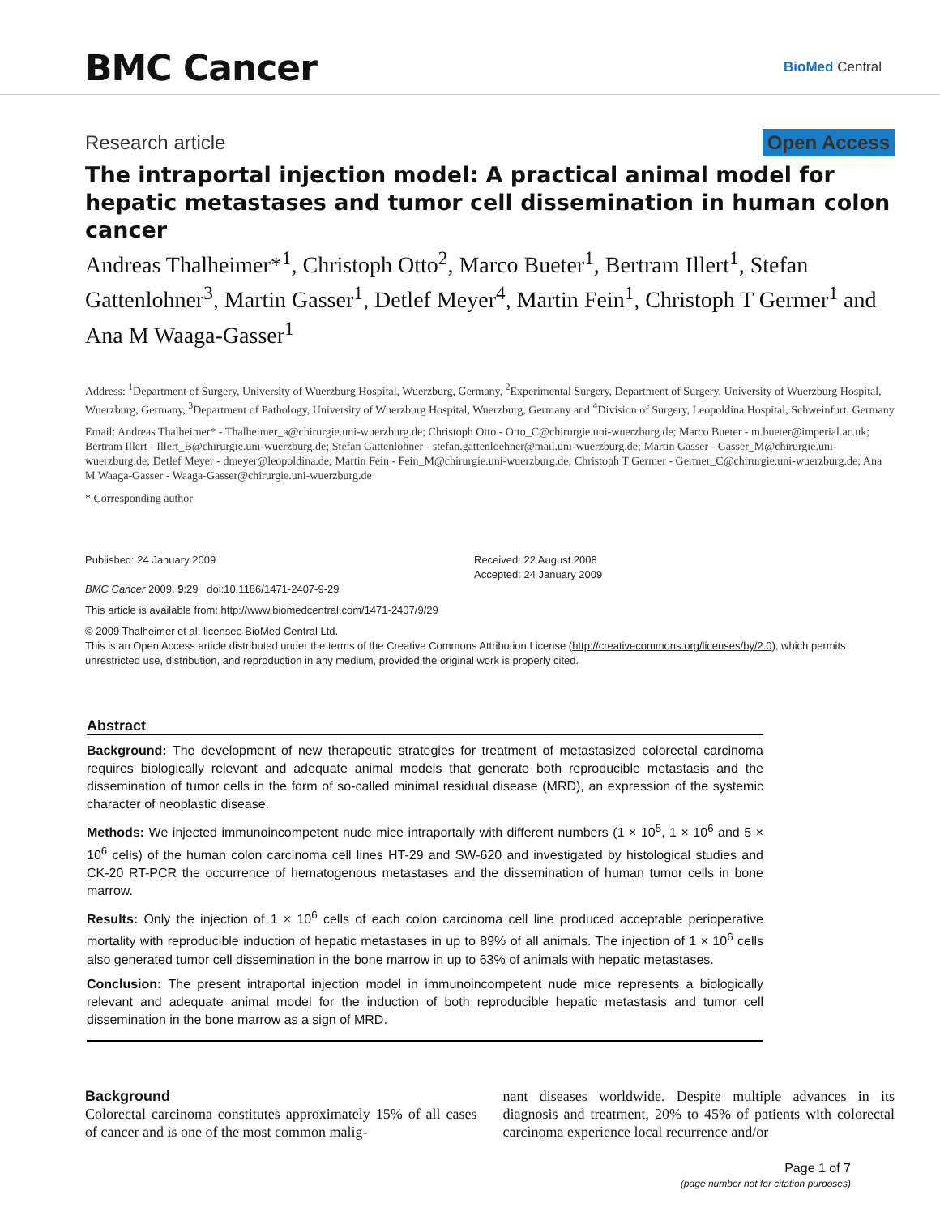BMC Cancer
BioMed Central
Research article Open Access
The intraportal injection model: A practical animal model for hepatic metastases and tumor cell dissemination in human colon cancer
Andreas Thalheimer*<sup>1</sup>, Christoph Otto<sup>2</sup>, Marco Bueter<sup>1</sup>, Bertram Illert<sup>1</sup>, Stefan Gattenlohner<sup>3</sup>, Martin Gasser<sup>1</sup>, Detlef Meyer<sup>4</sup>, Martin Fein<sup>1</sup>, Christoph T Germer<sup>1</sup> and Ana M Waaga-Gasser<sup>1</sup>
Address: <sup>1</sup>Department of Surgery, University of Wuerzburg Hospital, Wuerzburg, Germany, <sup>2</sup>Experimental Surgery, Department of Surgery, University of Wuerzburg Hospital, Wuerzburg, Germany, <sup>3</sup>Department of Pathology, University of Wuerzburg Hospital, Wuerzburg, Germany and <sup>4</sup>Division of Surgery, Leopoldina Hospital, Schweinfurt, Germany
Email: Andreas Thalheimer* - Thalheimer_a@chirurgie.uni-wuerzburg.de; Christoph Otto - Otto_C@chirurgie.uni-wuerzburg.de; Marco Bueter - m.bueter@imperial.ac.uk; Bertram Illert - Illert_B@chirurgie.uni-wuerzburg.de; Stefan Gattenlohner - stefan.gattenloehner@mail.uni-wuerzburg.de; Martin Gasser - Gasser_M@chirurgie.uni-wuerzburg.de; Detlef Meyer - dmeyer@leopoldina.de; Martin Fein - Fein_M@chirurgie.uni-wuerzburg.de; Christoph T Germer - Germer_C@chirurgie.uni-wuerzburg.de; Ana M Waaga-Gasser - Waaga-Gasser@chirurgie.uni-wuerzburg.de
* Corresponding author
Published: 24 January 2009
BMC Cancer 2009, 9:29 doi:10.1186/1471-2407-9-29
Received: 22 August 2008
Accepted: 24 January 2009
This article is available from: http://www.biomedcentral.com/1471-2407/9/29
© 2009 Thalheimer et al; licensee BioMed Central Ltd.
This is an Open Access article distributed under the terms of the Creative Commons Attribution License (http://creativecommons.org/licenses/by/2.0), which permits unrestricted use, distribution, and reproduction in any medium, provided the original work is properly cited.
Abstract
Background: The development of new therapeutic strategies for treatment of metastasized colorectal carcinoma requires biologically relevant and adequate animal models that generate both reproducible metastasis and the dissemination of tumor cells in the form of so-called minimal residual disease (MRD), an expression of the systemic character of neoplastic disease.
Methods: We injected immunoincompetent nude mice intraportally with different numbers (1 × 10<sup>5</sup>, 1 × 10<sup>6</sup> and 5 × 10<sup>6</sup> cells) of the human colon carcinoma cell lines HT-29 and SW-620 and investigated by histological studies and CK-20 RT-PCR the occurrence of hematogenous metastases and the dissemination of human tumor cells in bone marrow.
Results: Only the injection of 1 × 10<sup>6</sup> cells of each colon carcinoma cell line produced acceptable perioperative mortality with reproducible induction of hepatic metastases in up to 89% of all animals. The injection of 1 × 10<sup>6</sup> cells also generated tumor cell dissemination in the bone marrow in up to 63% of animals with hepatic metastases.
Conclusion: The present intraportal injection model in immunoincompetent nude mice represents a biologically relevant and adequate animal model for the induction of both reproducible hepatic metastasis and tumor cell dissemination in the bone marrow as a sign of MRD.
Background
Colorectal carcinoma constitutes approximately 15% of all cases of cancer and is one of the most common malig-
nant diseases worldwide. Despite multiple advances in its diagnosis and treatment, 20% to 45% of patients with colorectal carcinoma experience local recurrence and/or
Page 1 of 7
(page number not for citation purposes)